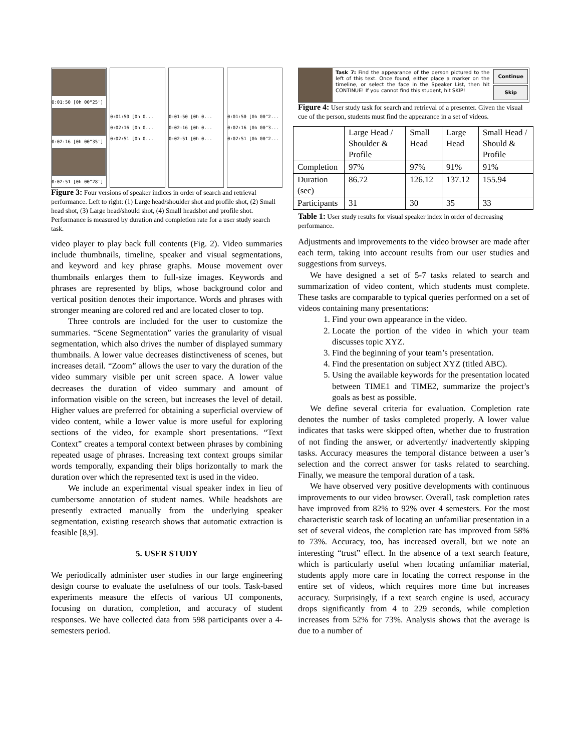0:01:50 [0h 00"25']
0:02:16 [0h 00"35']
0:02:51 [0h 00"28']
0:01:50 [0h 0...
0:02:16 [0h 0...
0:02:51 [0h 0...
0:01:50 [0h 0...
0:02:16 [0h 0...
0:02:51 [0h 0...
0:01:50 [0h 00"2...
0:02:16 [0h 00"3...
0:02:51 [0h 00"2...
Figure 3: Four versions of speaker indices in order of search and retrieval performance. Left to right: (1) Large head/shoulder shot and profile shot, (2) Small head shot, (3) Large head/should shot, (4) Small headshot and profile shot. Performance is measured by duration and completion rate for a user study search task.
video player to play back full contents (Fig. 2). Video summaries include thumbnails, timeline, speaker and visual segmentations, and keyword and key phrase graphs. Mouse movement over thumbnails enlarges them to full-size images. Keywords and phrases are represented by blips, whose background color and vertical position denotes their importance. Words and phrases with stronger meaning are colored red and are located closer to top.
Three controls are included for the user to customize the summaries. “Scene Segmentation” varies the granularity of visual segmentation, which also drives the number of displayed summary thumbnails. A lower value decreases distinctiveness of scenes, but increases detail. “Zoom” allows the user to vary the duration of the video summary visible per unit screen space. A lower value decreases the duration of video summary and amount of information visible on the screen, but increases the level of detail. Higher values are preferred for obtaining a superficial overview of video content, while a lower value is more useful for exploring sections of the video, for example short presentations. “Text Context” creates a temporal context between phrases by combining repeated usage of phrases. Increasing text context groups similar words temporally, expanding their blips horizontally to mark the duration over which the represented text is used in the video.
We include an experimental visual speaker index in lieu of cumbersome annotation of student names. While headshots are presently extracted manually from the underlying speaker segmentation, existing research shows that automatic extraction is feasible [8,9].
5. USER STUDY
We periodically administer user studies in our large engineering design course to evaluate the usefulness of our tools. Task-based experiments measure the effects of various UI components, focusing on duration, completion, and accuracy of student responses. We have collected data from 598 participants over a 4-semesters period.
Task 7: Find the appearance of the person pictured to the left of this text. Once found, either place a marker on the timeline, or select the face in the Speaker List, then hit CONTINUE! If you cannot find this student, hit SKIP!
Continue
Skip
Figure 4: User study task for search and retrieval of a presenter. Given the visual cue of the person, students must find the appearance in a set of videos.
| | Large Head / Shoulder & Profile | Small Head | Large Head | Small Head / Should & Profile |
| Completion | 97% | 97% | 91% | 91% |
| Duration (sec) | 86.72 | 126.12 | 137.12 | 155.94 |
| Participants | 31 | 30 | 35 | 33 |
Table 1: User study results for visual speaker index in order of decreasing performance.
Adjustments and improvements to the video browser are made after each term, taking into account results from our user studies and suggestions from surveys.
We have designed a set of 5-7 tasks related to search and summarization of video content, which students must complete. These tasks are comparable to typical queries performed on a set of videos containing many presentations:
1. Find your own appearance in the video.
2. Locate the portion of the video in which your team discusses topic XYZ.
3. Find the beginning of your team’s presentation.
4. Find the presentation on subject XYZ (titled ABC).
5. Using the available keywords for the presentation located between TIME1 and TIME2, summarize the project’s goals as best as possible.
We define several criteria for evaluation. Completion rate denotes the number of tasks completed properly. A lower value indicates that tasks were skipped often, whether due to frustration of not finding the answer, or advertently/ inadvertently skipping tasks. Accuracy measures the temporal distance between a user’s selection and the correct answer for tasks related to searching. Finally, we measure the temporal duration of a task.
We have observed very positive developments with continuous improvements to our video browser. Overall, task completion rates have improved from 82% to 92% over 4 semesters. For the most characteristic search task of locating an unfamiliar presentation in a set of several videos, the completion rate has improved from 58% to 73%. Accuracy, too, has increased overall, but we note an interesting “trust” effect. In the absence of a text search feature, which is particularly useful when locating unfamiliar material, students apply more care in locating the correct response in the entire set of videos, which requires more time but increases accuracy. Surprisingly, if a text search engine is used, accuracy drops significantly from 4 to 229 seconds, while completion increases from 52% for 73%. Analysis shows that the average is due to a number of